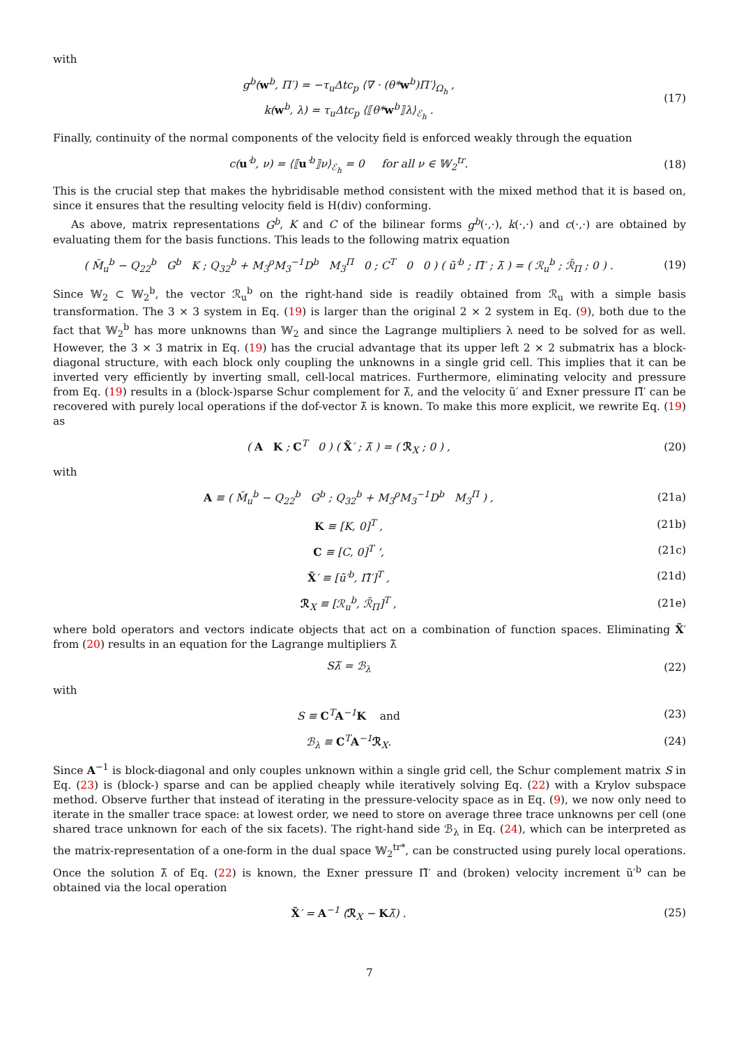with
g<sup>b</sup>(w<sup>b</sup>, Π′) = −τ<sub>u</sub>Δtc<sub>p</sub> ⟨∇ · (θ*w<sup>b</sup>)Π′⟩<sub>Ω<sub>h</sub></sub> ,
k(w<sup>b</sup>, λ) = τ<sub>u</sub>Δtc<sub>p</sub> ⟨⟦θ*w<sup>b</sup>⟧λ⟩<sub>ℰ<sub>h</sub></sub> .
(17)
Finally, continuity of the normal components of the velocity field is enforced weakly through the equation
c(u′<sup>b</sup>, ν) = ⟨⟦u′<sup>b</sup>⟧ν⟩<sub>ℰ<sub>h</sub></sub> = 0 for all ν ∈ 𝕎<sub>2</sub><sup>tr</sup>.
(18)
This is the crucial step that makes the hybridisable method consistent with the mixed method that it is based on, since it ensures that the resulting velocity field is H(div) conforming.
As above, matrix representations G<sup>b</sup>, K and C of the bilinear forms g<sup>b</sup>(·,·), k(·,·) and c(·,·) are obtained by evaluating them for the basis functions. This leads to the following matrix equation
( M̆<sub>u</sub><sup>b</sup> − Q<sub>22</sub><sup>b</sup> G<sup>b</sup> K ; Q<sub>32</sub><sup>b</sup> + M<sub>3</sub><sup>ρ</sup>M<sub>3</sub><sup>−1</sup>D<sup>b</sup> M<sub>3</sub><sup>Π</sup> 0 ; C<sup>T</sup> 0 0 ) ( ũ′<sup>b</sup> ; Π̃′ ; λ̃ ) = ( ℛ<sub>u</sub><sup>b</sup> ; ℛ̄<sub>Π</sub> ; 0 ) .
(19)
Since 𝕎<sub>2</sub> ⊂ 𝕎<sub>2</sub><sup>b</sup>, the vector ℛ<sub>u</sub><sup>b</sup> on the right-hand side is readily obtained from ℛ<sub>u</sub> with a simple basis transformation. The 3 × 3 system in Eq. (19) is larger than the original 2 × 2 system in Eq. (9), both due to the fact that 𝕎<sub>2</sub><sup>b</sup> has more unknowns than 𝕎<sub>2</sub> and since the Lagrange multipliers λ need to be solved for as well. However, the 3 × 3 matrix in Eq. (19) has the crucial advantage that its upper left 2 × 2 submatrix has a block-diagonal structure, with each block only coupling the unknowns in a single grid cell. This implies that it can be inverted very efficiently by inverting small, cell-local matrices. Furthermore, eliminating velocity and pressure from Eq. (19) results in a (block-)sparse Schur complement for λ̃, and the velocity ũ′ and Exner pressure Π̃′ can be recovered with purely local operations if the dof-vector λ̃ is known. To make this more explicit, we rewrite Eq. (19) as
( A K ; C<sup>T</sup> 0 ) ( X̃′ ; λ̃ ) = ( ℛ<sub>X</sub> ; 0 ) ,
(20)
with
A ≡ ( M̆<sub>u</sub><sup>b</sup> − Q<sub>22</sub><sup>b</sup> G<sup>b</sup> ; Q<sub>32</sub><sup>b</sup> + M<sub>3</sub><sup>ρ</sup>M<sub>3</sub><sup>−1</sup>D<sup>b</sup> M<sub>3</sub><sup>Π</sup> ) ,
(21a)
K ≡ [K, 0]<sup>T</sup> , (21b)
C ≡ [C, 0]<sup>T</sup> ‘, (21c)
X̃′ ≡ [ũ′<sup>b</sup>, Π̃′]<sup>T</sup> , (21d)
ℛ<sub>X</sub> ≡ [ℛ<sub>u</sub><sup>b</sup>, ℛ̄<sub>Π</sub>]<sup>T</sup> , (21e)
where bold operators and vectors indicate objects that act on a combination of function spaces. Eliminating X̃′ from (20) results in an equation for the Lagrange multipliers λ̃
Sλ̃ = ℬ<sub>λ</sub> (22)
with
S ≡ C<sup>T</sup>A<sup>−1</sup>K and (23)
ℬ<sub>λ</sub> ≡ C<sup>T</sup>A<sup>−1</sup>ℛ<sub>X</sub>. (24)
Since A<sup>−1</sup> is block-diagonal and only couples unknown within a single grid cell, the Schur complement matrix S in Eq. (23) is (block-) sparse and can be applied cheaply while iteratively solving Eq. (22) with a Krylov subspace method. Observe further that instead of iterating in the pressure-velocity space as in Eq. (9), we now only need to iterate in the smaller trace space: at lowest order, we need to store on average three trace unknowns per cell (one shared trace unknown for each of the six facets). The right-hand side ℬ<sub>λ</sub> in Eq. (24), which can be interpreted as the matrix-representation of a one-form in the dual space 𝕎<sub>2</sub><sup>tr*</sup>, can be constructed using purely local operations. Once the solution λ̃ of Eq. (22) is known, the Exner pressure Π̃′ and (broken) velocity increment ũ′<sup>b</sup> can be obtained via the local operation
X̃′ = A<sup>−1</sup> (ℛ<sub>X</sub> − Kλ̃) . (25)
7